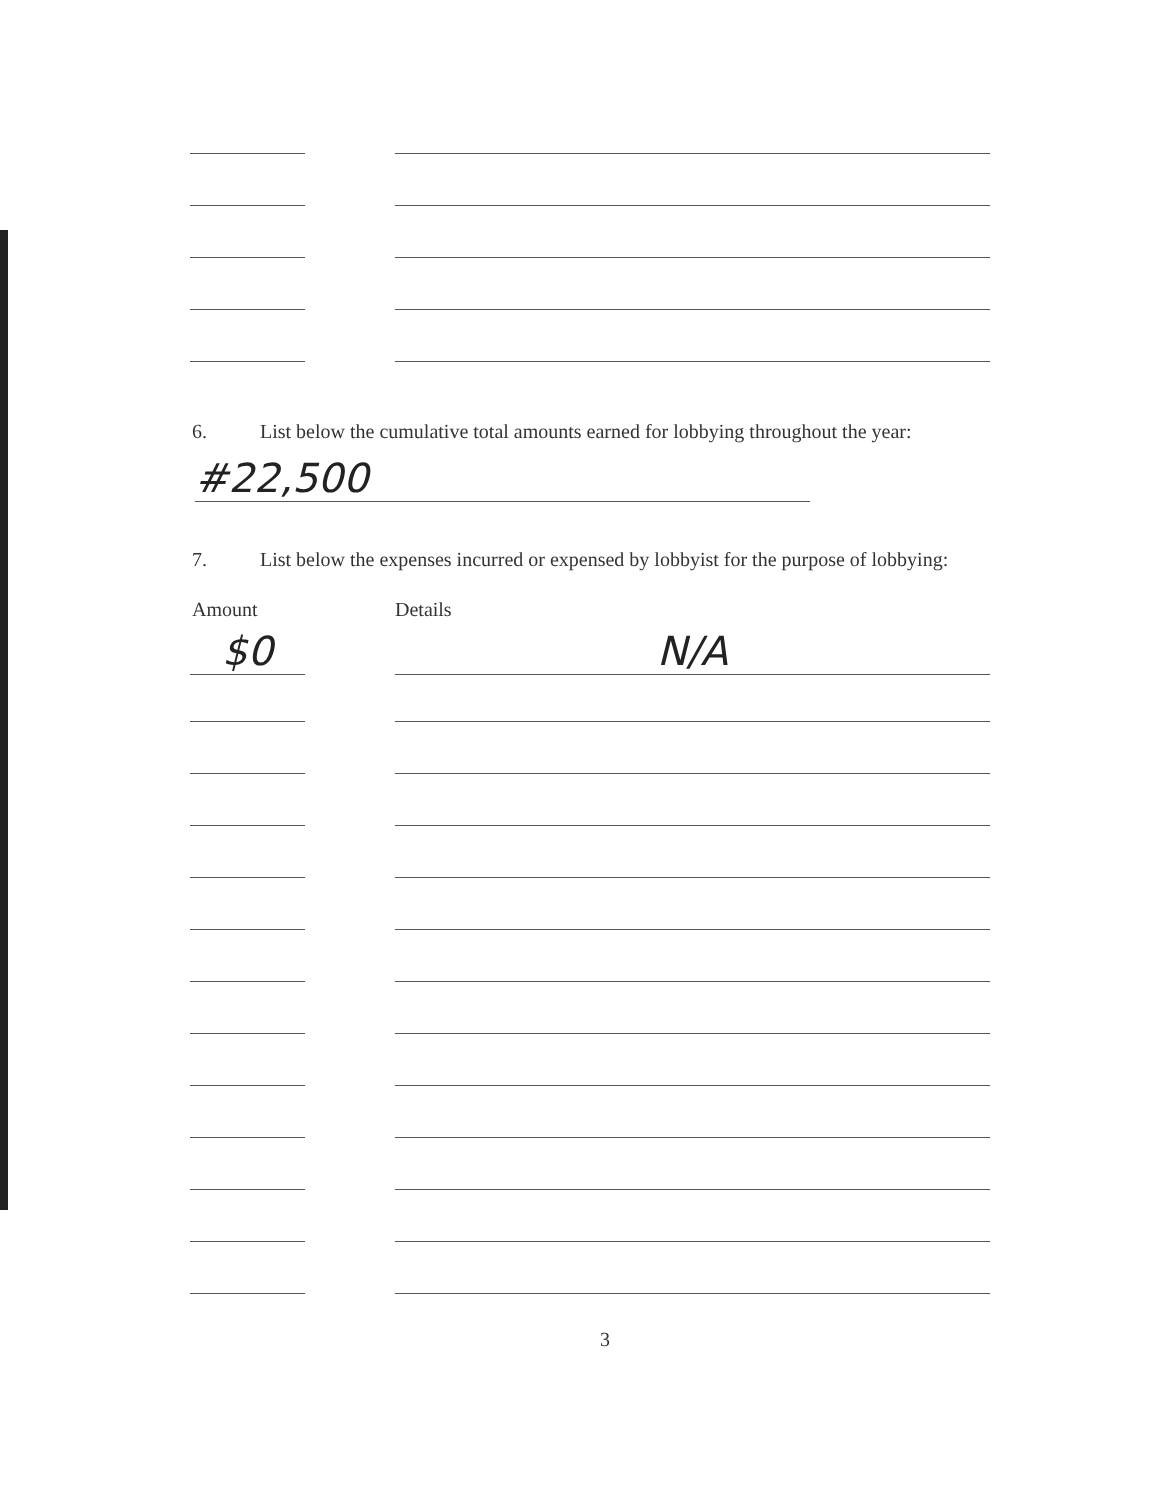6. List below the cumulative total amounts earned for lobbying throughout the year:
#22,500
7. List below the expenses incurred or expensed by lobbyist for the purpose of lobbying:
Amount Details
$0 N/A
3